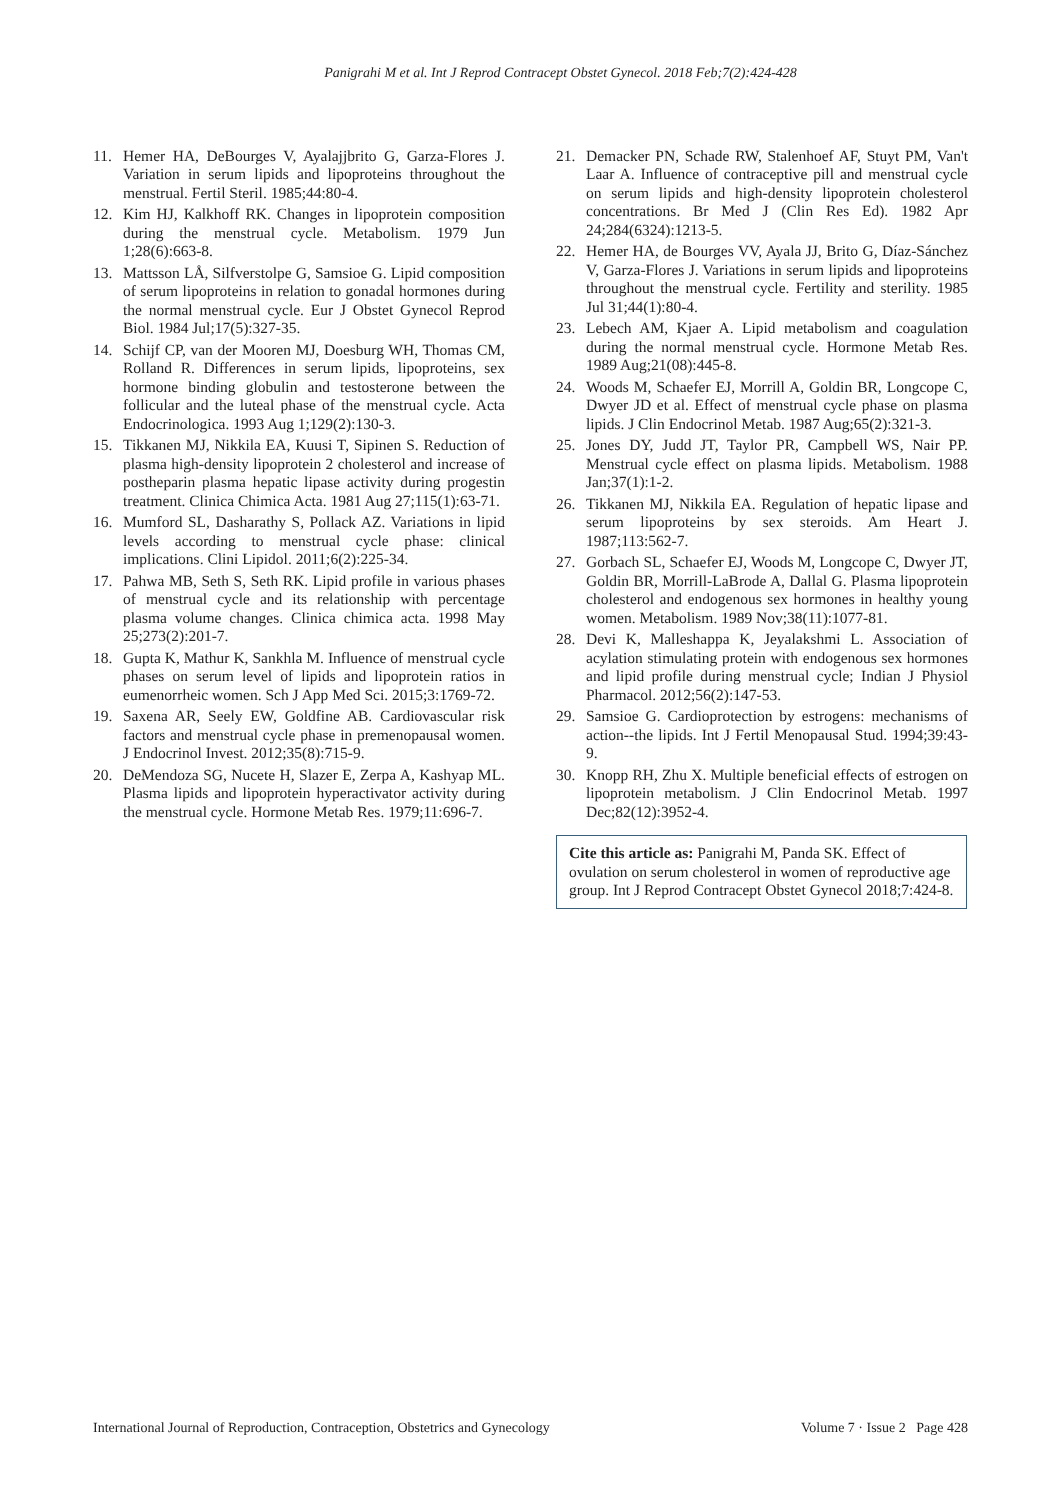Panigrahi M et al. Int J Reprod Contracept Obstet Gynecol. 2018 Feb;7(2):424-428
11. Hemer HA, DeBourges V, Ayalajjbrito G, Garza-Flores J. Variation in serum lipids and lipoproteins throughout the menstrual. Fertil Steril. 1985;44:80-4.
12. Kim HJ, Kalkhoff RK. Changes in lipoprotein composition during the menstrual cycle. Metabolism. 1979 Jun 1;28(6):663-8.
13. Mattsson LÅ, Silfverstolpe G, Samsioe G. Lipid composition of serum lipoproteins in relation to gonadal hormones during the normal menstrual cycle. Eur J Obstet Gynecol Reprod Biol. 1984 Jul;17(5):327-35.
14. Schijf CP, van der Mooren MJ, Doesburg WH, Thomas CM, Rolland R. Differences in serum lipids, lipoproteins, sex hormone binding globulin and testosterone between the follicular and the luteal phase of the menstrual cycle. Acta Endocrinologica. 1993 Aug 1;129(2):130-3.
15. Tikkanen MJ, Nikkila EA, Kuusi T, Sipinen S. Reduction of plasma high-density lipoprotein 2 cholesterol and increase of postheparin plasma hepatic lipase activity during progestin treatment. Clinica Chimica Acta. 1981 Aug 27;115(1):63-71.
16. Mumford SL, Dasharathy S, Pollack AZ. Variations in lipid levels according to menstrual cycle phase: clinical implications. Clini Lipidol. 2011;6(2):225-34.
17. Pahwa MB, Seth S, Seth RK. Lipid profile in various phases of menstrual cycle and its relationship with percentage plasma volume changes. Clinica chimica acta. 1998 May 25;273(2):201-7.
18. Gupta K, Mathur K, Sankhla M. Influence of menstrual cycle phases on serum level of lipids and lipoprotein ratios in eumenorrheic women. Sch J App Med Sci. 2015;3:1769-72.
19. Saxena AR, Seely EW, Goldfine AB. Cardiovascular risk factors and menstrual cycle phase in premenopausal women. J Endocrinol Invest. 2012;35(8):715-9.
20. DeMendoza SG, Nucete H, Slazer E, Zerpa A, Kashyap ML. Plasma lipids and lipoprotein hyperactivator activity during the menstrual cycle. Hormone Metab Res. 1979;11:696-7.
21. Demacker PN, Schade RW, Stalenhoef AF, Stuyt PM, Van't Laar A. Influence of contraceptive pill and menstrual cycle on serum lipids and high-density lipoprotein cholesterol concentrations. Br Med J (Clin Res Ed). 1982 Apr 24;284(6324):1213-5.
22. Hemer HA, de Bourges VV, Ayala JJ, Brito G, Díaz-Sánchez V, Garza-Flores J. Variations in serum lipids and lipoproteins throughout the menstrual cycle. Fertility and sterility. 1985 Jul 31;44(1):80-4.
23. Lebech AM, Kjaer A. Lipid metabolism and coagulation during the normal menstrual cycle. Hormone Metab Res. 1989 Aug;21(08):445-8.
24. Woods M, Schaefer EJ, Morrill A, Goldin BR, Longcope C, Dwyer JD et al. Effect of menstrual cycle phase on plasma lipids. J Clin Endocrinol Metab. 1987 Aug;65(2):321-3.
25. Jones DY, Judd JT, Taylor PR, Campbell WS, Nair PP. Menstrual cycle effect on plasma lipids. Metabolism. 1988 Jan;37(1):1-2.
26. Tikkanen MJ, Nikkila EA. Regulation of hepatic lipase and serum lipoproteins by sex steroids. Am Heart J. 1987;113:562-7.
27. Gorbach SL, Schaefer EJ, Woods M, Longcope C, Dwyer JT, Goldin BR, Morrill-LaBrode A, Dallal G. Plasma lipoprotein cholesterol and endogenous sex hormones in healthy young women. Metabolism. 1989 Nov;38(11):1077-81.
28. Devi K, Malleshappa K, Jeyalakshmi L. Association of acylation stimulating protein with endogenous sex hormones and lipid profile during menstrual cycle; Indian J Physiol Pharmacol. 2012;56(2):147-53.
29. Samsioe G. Cardioprotection by estrogens: mechanisms of action--the lipids. Int J Fertil Menopausal Stud. 1994;39:43-9.
30. Knopp RH, Zhu X. Multiple beneficial effects of estrogen on lipoprotein metabolism. J Clin Endocrinol Metab. 1997 Dec;82(12):3952-4.
Cite this article as: Panigrahi M, Panda SK. Effect of ovulation on serum cholesterol in women of reproductive age group. Int J Reprod Contracept Obstet Gynecol 2018;7:424-8.
International Journal of Reproduction, Contraception, Obstetrics and Gynecology Volume 7 · Issue 2 Page 428